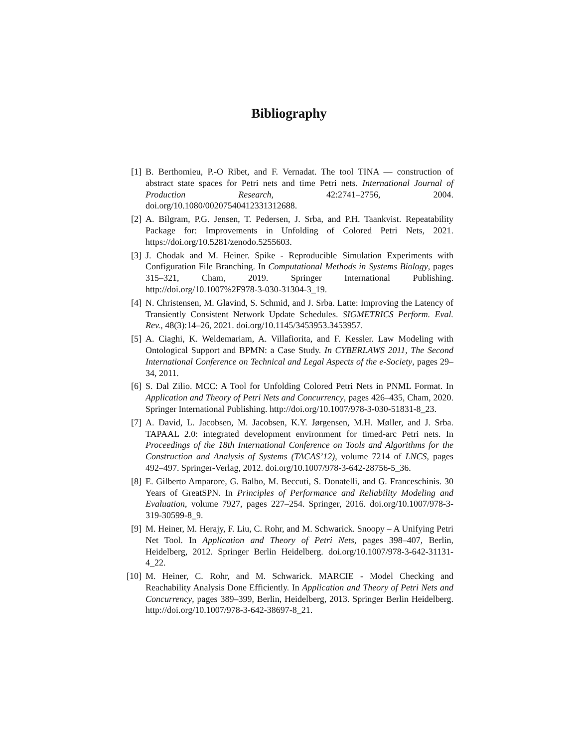Bibliography
[1] B. Berthomieu, P.-O Ribet, and F. Vernadat. The tool TINA — construction of abstract state spaces for Petri nets and time Petri nets. International Journal of Production Research, 42:2741–2756, 2004. doi.org/10.1080/00207540412331312688.
[2] A. Bilgram, P.G. Jensen, T. Pedersen, J. Srba, and P.H. Taankvist. Repeatability Package for: Improvements in Unfolding of Colored Petri Nets, 2021. https://doi.org/10.5281/zenodo.5255603.
[3] J. Chodak and M. Heiner. Spike - Reproducible Simulation Experiments with Configuration File Branching. In Computational Methods in Systems Biology, pages 315–321, Cham, 2019. Springer International Publishing. http://doi.org/10.1007%2F978-3-030-31304-3_19.
[4] N. Christensen, M. Glavind, S. Schmid, and J. Srba. Latte: Improving the Latency of Transiently Consistent Network Update Schedules. SIGMETRICS Perform. Eval. Rev., 48(3):14–26, 2021. doi.org/10.1145/3453953.3453957.
[5] A. Ciaghi, K. Weldemariam, A. Villafiorita, and F. Kessler. Law Modeling with Ontological Support and BPMN: a Case Study. In CYBERLAWS 2011, The Second International Conference on Technical and Legal Aspects of the e-Society, pages 29–34, 2011.
[6] S. Dal Zilio. MCC: A Tool for Unfolding Colored Petri Nets in PNML Format. In Application and Theory of Petri Nets and Concurrency, pages 426–435, Cham, 2020. Springer International Publishing. http://doi.org/10.1007/978-3-030-51831-8_23.
[7] A. David, L. Jacobsen, M. Jacobsen, K.Y. Jørgensen, M.H. Møller, and J. Srba. TAPAAL 2.0: integrated development environment for timed-arc Petri nets. In Proceedings of the 18th International Conference on Tools and Algorithms for the Construction and Analysis of Systems (TACAS’12), volume 7214 of LNCS, pages 492–497. Springer-Verlag, 2012. doi.org/10.1007/978-3-642-28756-5_36.
[8] E. Gilberto Amparore, G. Balbo, M. Beccuti, S. Donatelli, and G. Franceschinis. 30 Years of GreatSPN. In Principles of Performance and Reliability Modeling and Evaluation, volume 7927, pages 227–254. Springer, 2016. doi.org/10.1007/978-3-319-30599-8_9.
[9] M. Heiner, M. Herajy, F. Liu, C. Rohr, and M. Schwarick. Snoopy – A Unifying Petri Net Tool. In Application and Theory of Petri Nets, pages 398–407, Berlin, Heidelberg, 2012. Springer Berlin Heidelberg. doi.org/10.1007/978-3-642-31131-4_22.
[10]
M. Heiner, C. Rohr, and M. Schwarick. MARCIE - Model Checking and Reachability Analysis Done Efficiently. In Application and Theory of Petri Nets and Concurrency, pages 389–399, Berlin, Heidelberg, 2013. Springer Berlin Heidelberg. http://doi.org/10.1007/978-3-642-38697-8_21.